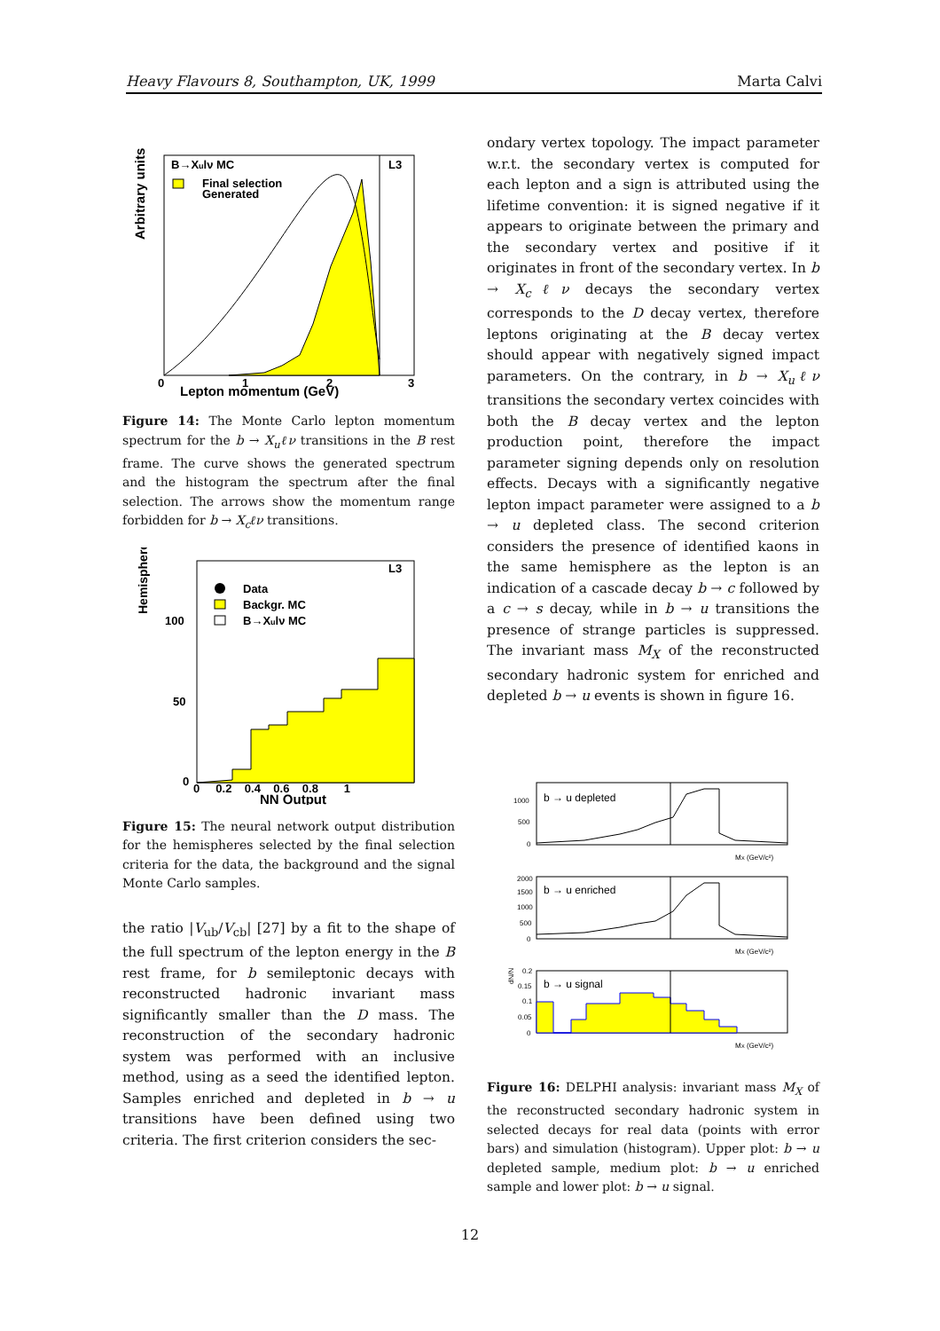Heavy Flavours 8, Southampton, UK, 1999 Marta Calvi
Arbitrary units
B→Xulν MC
L3
Final selection
Generated
0
1
2
3
Lepton momentum (GeV)
Figure 14: The Monte Carlo lepton momentum spectrum for the b → X<sub>u</sub>ℓν transitions in the B rest frame. The curve shows the generated spectrum and the histogram the spectrum after the final selection. The arrows show the momentum range forbidden for b → X<sub>c</sub>ℓν transitions.
Hemispheres
L3
Data
Backgr. MC
B→Xulν MC
100
50
0
0 0.2 0.4 0.6 0.8 1
NN Output
Figure 15: The neural network output distribution for the hemispheres selected by the final selection criteria for the data, the background and the signal Monte Carlo samples.
the ratio |V<sub>ub</sub>/V<sub>cb</sub>| [27] by a fit to the shape of the full spectrum of the lepton energy in the B rest frame, for b semileptonic decays with reconstructed hadronic invariant mass significantly smaller than the D mass. The reconstruction of the secondary hadronic system was performed with an inclusive method, using as a seed the identified lepton. Samples enriched and depleted in b → u transitions have been defined using two criteria. The first criterion considers the sec-
ondary vertex topology. The impact parameter w.r.t. the secondary vertex is computed for each lepton and a sign is attributed using the lifetime convention: it is signed negative if it appears to originate between the primary and the secondary vertex and positive if it originates in front of the secondary vertex. In b → X<sub>c</sub>ℓν decays the secondary vertex corresponds to the D decay vertex, therefore leptons originating at the B decay vertex should appear with negatively signed impact parameters. On the contrary, in b → X<sub>u</sub>ℓν transitions the secondary vertex coincides with both the B decay vertex and the lepton production point, therefore the impact parameter signing depends only on resolution effects. Decays with a significantly negative lepton impact parameter were assigned to a b → u depleted class. The second criterion considers the presence of identified kaons in the same hemisphere as the lepton is an indication of a cascade decay b → c followed by a c → s decay, while in b → u transitions the presence of strange particles is suppressed. The invariant mass M<sub>X</sub> of the reconstructed secondary hadronic system for enriched and depleted b → u events is shown in figure 16.
b → u depleted
1000
500
0
MX (GeV/c²)
b → u enriched
2000
1500
1000
500
0
MX (GeV/c²)
b → u signal
dN/N
0.2
0.15
0.1
0.05
0
MX (GeV/c²)
Figure 16: DELPHI analysis: invariant mass M<sub>X</sub> of the reconstructed secondary hadronic system in selected decays for real data (points with error bars) and simulation (histogram). Upper plot: b → u depleted sample, medium plot: b → u enriched sample and lower plot: b → u signal.
12